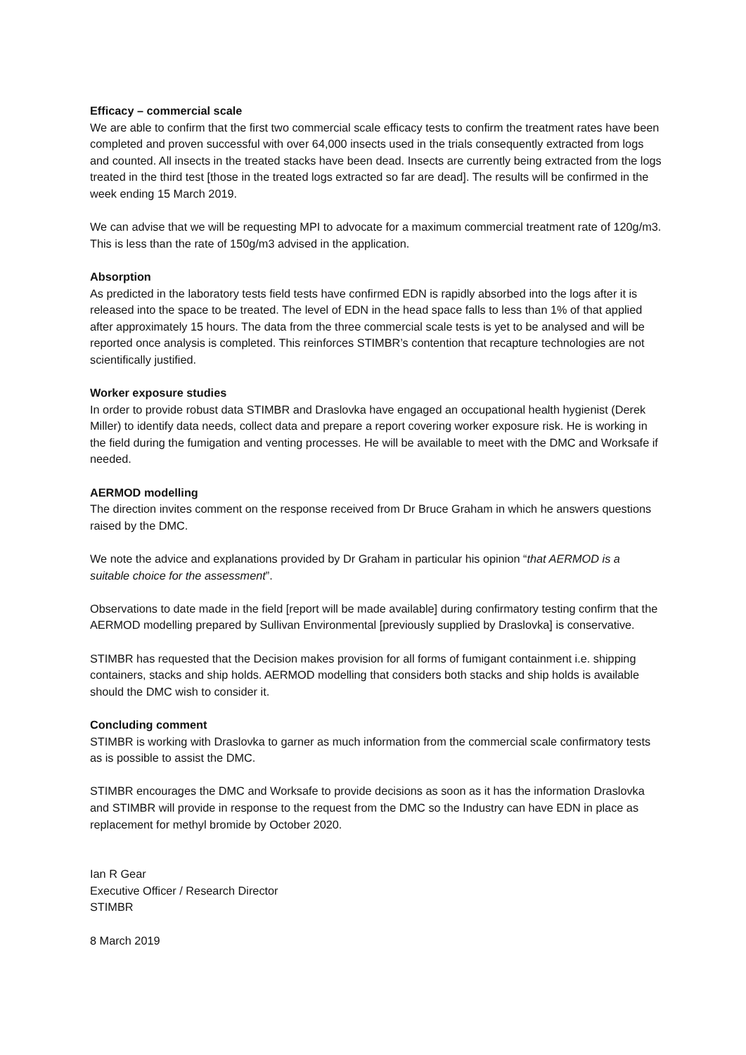Efficacy – commercial scale
We are able to confirm that the first two commercial scale efficacy tests to confirm the treatment rates have been completed and proven successful with over 64,000 insects used in the trials consequently extracted from logs and counted. All insects in the treated stacks have been dead. Insects are currently being extracted from the logs treated in the third test [those in the treated logs extracted so far are dead]. The results will be confirmed in the week ending 15 March 2019.
We can advise that we will be requesting MPI to advocate for a maximum commercial treatment rate of 120g/m3. This is less than the rate of 150g/m3 advised in the application.
Absorption
As predicted in the laboratory tests field tests have confirmed EDN is rapidly absorbed into the logs after it is released into the space to be treated. The level of EDN in the head space falls to less than 1% of that applied after approximately 15 hours. The data from the three commercial scale tests is yet to be analysed and will be reported once analysis is completed. This reinforces STIMBR’s contention that recapture technologies are not scientifically justified.
Worker exposure studies
In order to provide robust data STIMBR and Draslovka have engaged an occupational health hygienist (Derek Miller) to identify data needs, collect data and prepare a report covering worker exposure risk. He is working in the field during the fumigation and venting processes. He will be available to meet with the DMC and Worksafe if needed.
AERMOD modelling
The direction invites comment on the response received from Dr Bruce Graham in which he answers questions raised by the DMC.
We note the advice and explanations provided by Dr Graham in particular his opinion “that AERMOD is a suitable choice for the assessment”.
Observations to date made in the field [report will be made available] during confirmatory testing confirm that the AERMOD modelling prepared by Sullivan Environmental [previously supplied by Draslovka] is conservative.
STIMBR has requested that the Decision makes provision for all forms of fumigant containment i.e. shipping containers, stacks and ship holds. AERMOD modelling that considers both stacks and ship holds is available should the DMC wish to consider it.
Concluding comment
STIMBR is working with Draslovka to garner as much information from the commercial scale confirmatory tests as is possible to assist the DMC.
STIMBR encourages the DMC and Worksafe to provide decisions as soon as it has the information Draslovka and STIMBR will provide in response to the request from the DMC so the Industry can have EDN in place as replacement for methyl bromide by October 2020.
Ian R Gear
Executive Officer / Research Director
STIMBR
8 March 2019